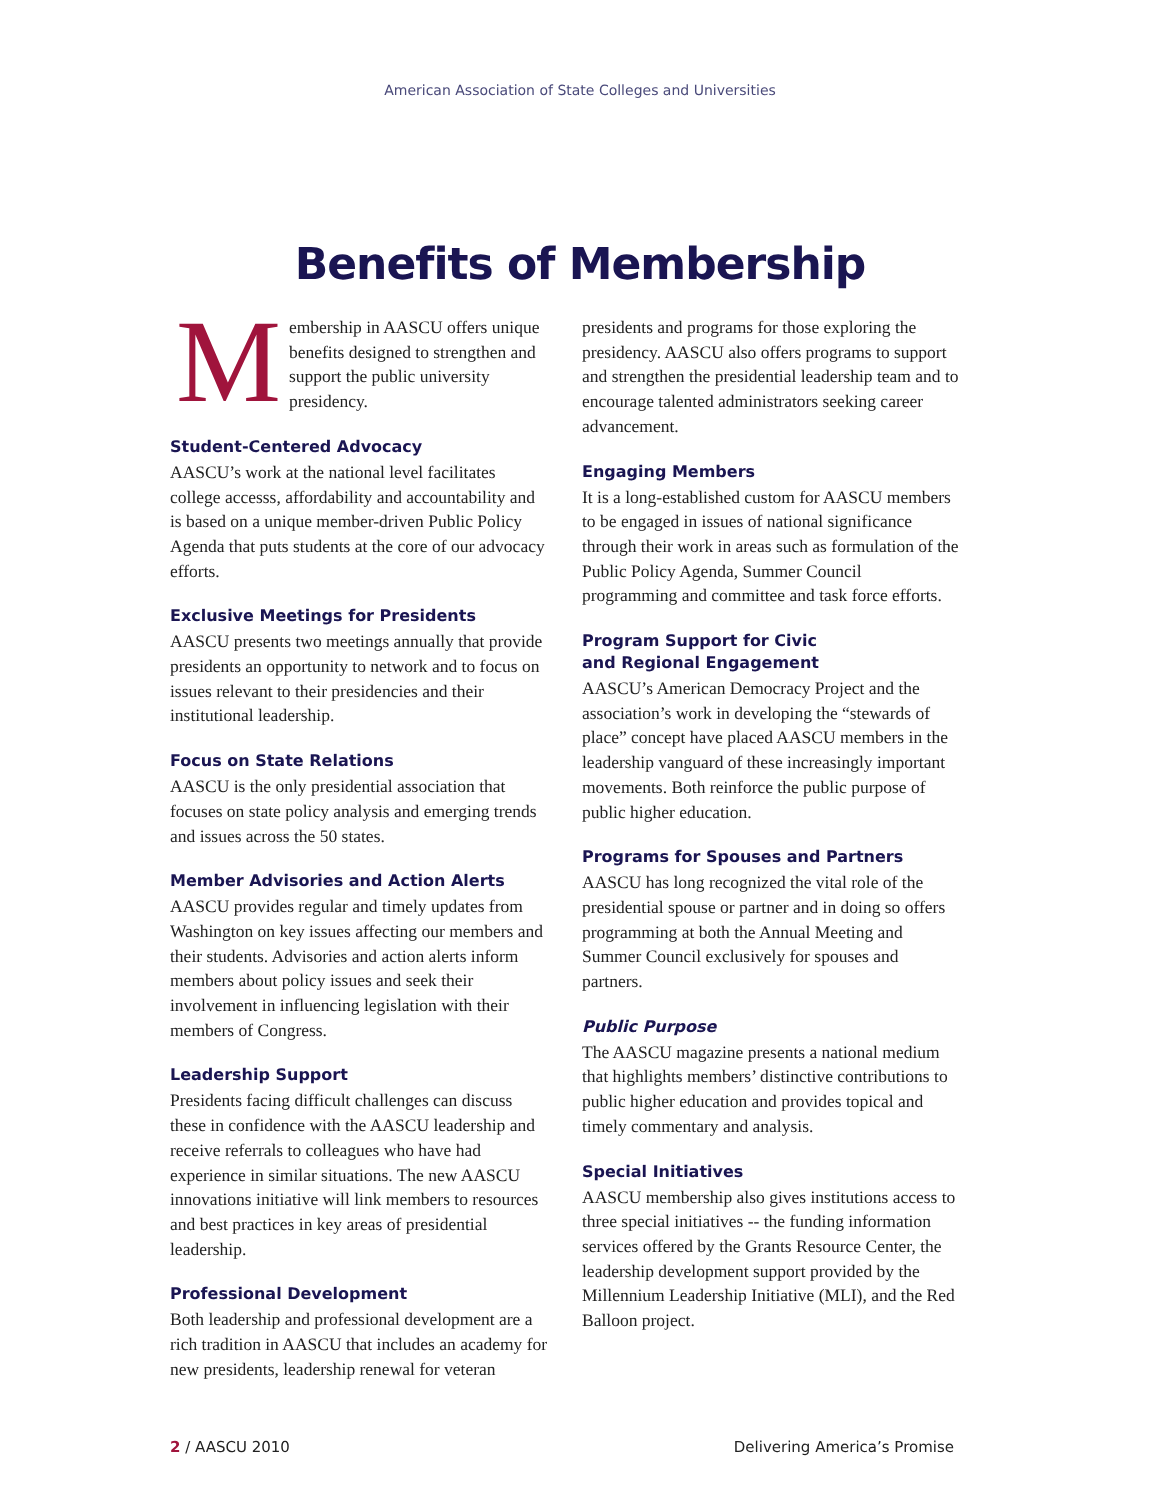American Association of State Colleges and Universities
Benefits of Membership
M
embership in AASCU offers unique benefits designed to strengthen and support the public university presidency.
Student-Centered Advocacy
AASCU’s work at the national level facilitates college accesss, affordability and accountability and is based on a unique member-driven Public Policy Agenda that puts students at the core of our advocacy efforts.
Exclusive Meetings for Presidents
AASCU presents two meetings annually that provide presidents an opportunity to network and to focus on issues relevant to their presidencies and their institutional leadership.
Focus on State Relations
AASCU is the only presidential association that focuses on state policy analysis and emerging trends and issues across the 50 states.
Member Advisories and Action Alerts
AASCU provides regular and timely updates from Washington on key issues affecting our members and their students. Advisories and action alerts inform members about policy issues and seek their involvement in influencing legislation with their members of Congress.
Leadership Support
Presidents facing difficult challenges can discuss these in confidence with the AASCU leadership and receive referrals to colleagues who have had experience in similar situations. The new AASCU innovations initiative will link members to resources and best practices in key areas of presidential leadership.
Professional Development
Both leadership and professional development are a rich tradition in AASCU that includes an academy for new presidents, leadership renewal for veteran
presidents and programs for those exploring the presidency. AASCU also offers programs to support and strengthen the presidential leadership team and to encourage talented administrators seeking career advancement.
Engaging Members
It is a long-established custom for AASCU members to be engaged in issues of national significance through their work in areas such as formulation of the Public Policy Agenda, Summer Council programming and committee and task force efforts.
Program Support for Civic
and Regional Engagement
AASCU’s American Democracy Project and the association’s work in developing the “stewards of place” concept have placed AASCU members in the leadership vanguard of these increasingly important movements. Both reinforce the public purpose of public higher education.
Programs for Spouses and Partners
AASCU has long recognized the vital role of the presidential spouse or partner and in doing so offers programming at both the Annual Meeting and Summer Council exclusively for spouses and partners.
Public Purpose
The AASCU magazine presents a national medium that highlights members’ distinctive contributions to public higher education and provides topical and timely commentary and analysis.
Special Initiatives
AASCU membership also gives institutions access to three special initiatives -- the funding information services offered by the Grants Resource Center, the leadership development support provided by the Millennium Leadership Initiative (MLI), and the Red Balloon project.
2 / AASCU 2010 Delivering America’s Promise